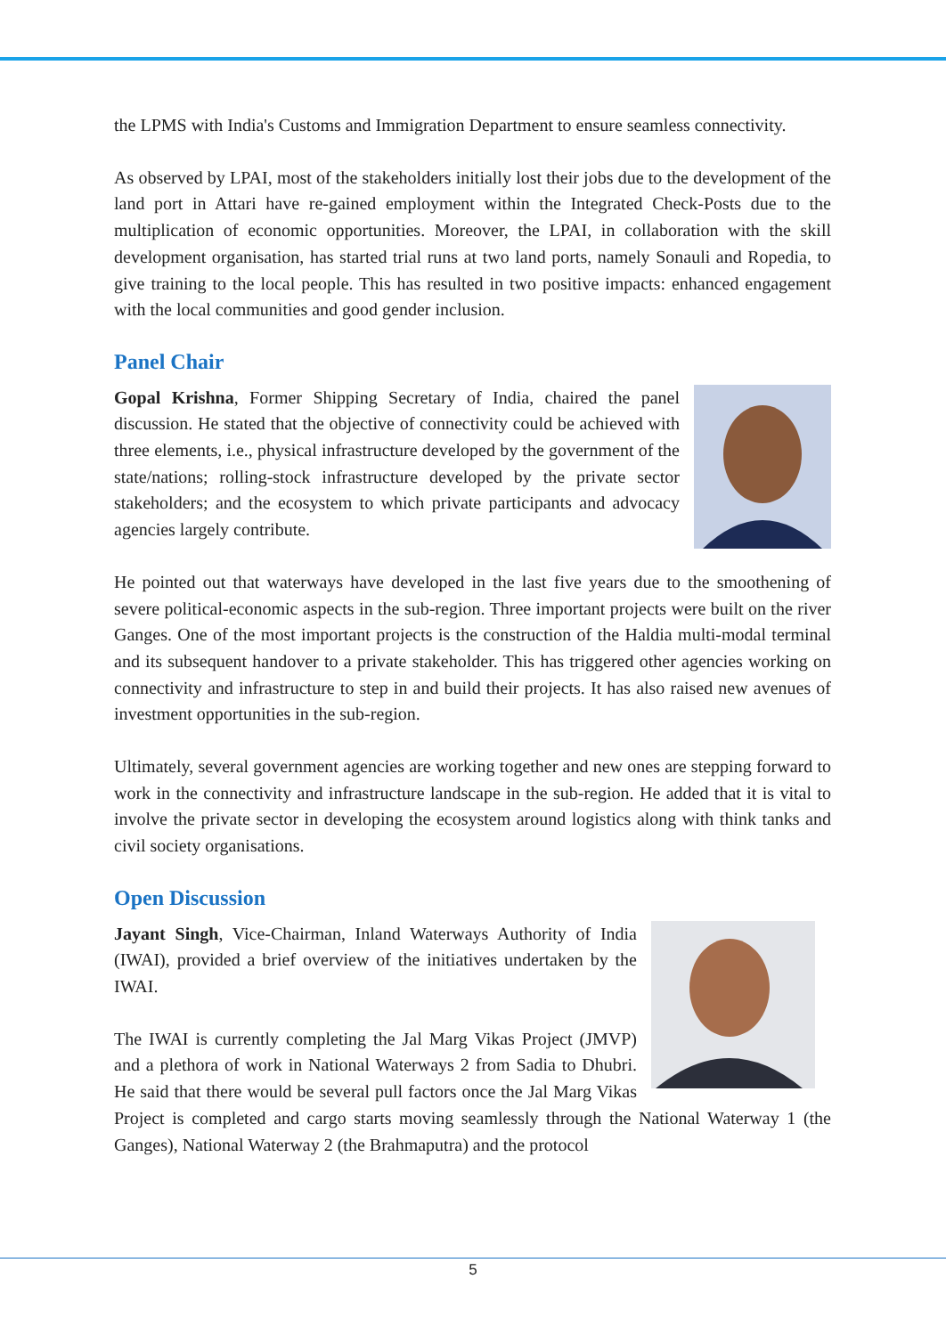the LPMS with India's Customs and Immigration Department to ensure seamless connectivity.
As observed by LPAI, most of the stakeholders initially lost their jobs due to the development of the land port in Attari have re-gained employment within the Integrated Check-Posts due to the multiplication of economic opportunities. Moreover, the LPAI, in collaboration with the skill development organisation, has started trial runs at two land ports, namely Sonauli and Ropedia, to give training to the local people. This has resulted in two positive impacts: enhanced engagement with the local communities and good gender inclusion.
Panel Chair
Gopal Krishna, Former Shipping Secretary of India, chaired the panel discussion. He stated that the objective of connectivity could be achieved with three elements, i.e., physical infrastructure developed by the government of the state/nations; rolling-stock infrastructure developed by the private sector stakeholders; and the ecosystem to which private participants and advocacy agencies largely contribute.
He pointed out that waterways have developed in the last five years due to the smoothening of severe political-economic aspects in the sub-region. Three important projects were built on the river Ganges. One of the most important projects is the construction of the Haldia multi-modal terminal and its subsequent handover to a private stakeholder. This has triggered other agencies working on connectivity and infrastructure to step in and build their projects. It has also raised new avenues of investment opportunities in the sub-region.
Ultimately, several government agencies are working together and new ones are stepping forward to work in the connectivity and infrastructure landscape in the sub-region. He added that it is vital to involve the private sector in developing the ecosystem around logistics along with think tanks and civil society organisations.
Open Discussion
Jayant Singh, Vice-Chairman, Inland Waterways Authority of India (IWAI), provided a brief overview of the initiatives undertaken by the IWAI.
The IWAI is currently completing the Jal Marg Vikas Project (JMVP) and a plethora of work in National Waterways 2 from Sadia to Dhubri. He said that there would be several pull factors once the Jal Marg Vikas Project is completed and cargo starts moving seamlessly through the National Waterway 1 (the Ganges), National Waterway 2 (the Brahmaputra) and the protocol
5